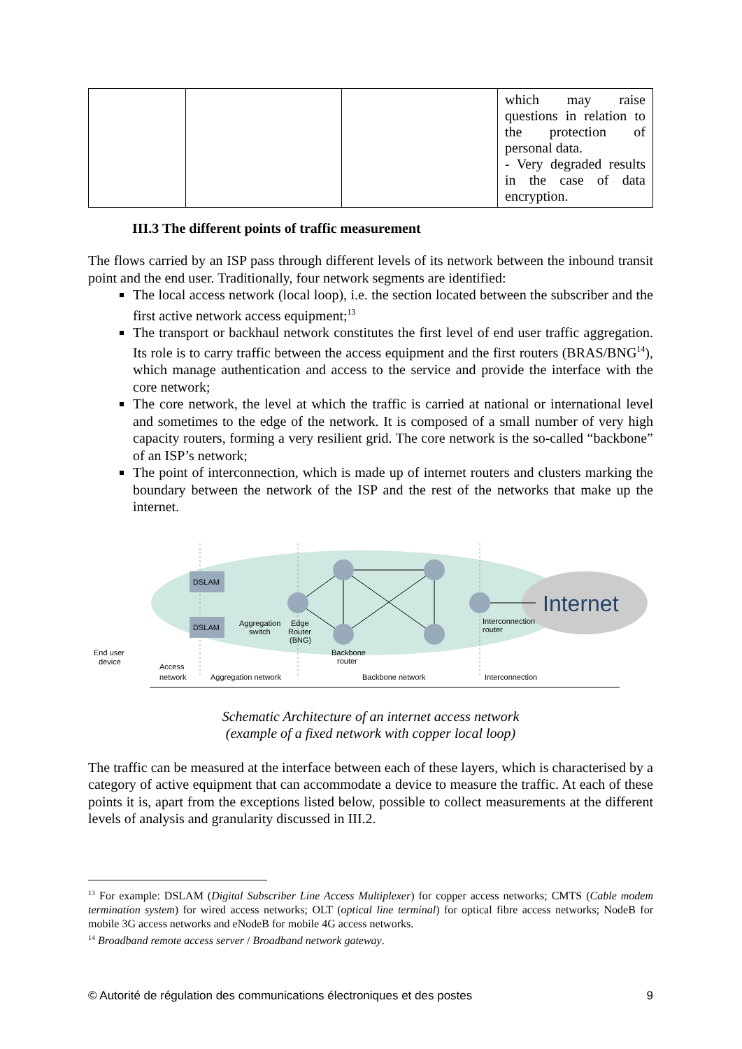| | | | which may raise questions in relation to the protection of personal data. - Very degraded results in the case of data encryption. |
III.3 The different points of traffic measurement
The flows carried by an ISP pass through different levels of its network between the inbound transit point and the end user. Traditionally, four network segments are identified:
The local access network (local loop), i.e. the section located between the subscriber and the first active network access equipment;<sup>13</sup>
The transport or backhaul network constitutes the first level of end user traffic aggregation. Its role is to carry traffic between the access equipment and the first routers (BRAS/BNG<sup>14</sup>), which manage authentication and access to the service and provide the interface with the core network;
The core network, the level at which the traffic is carried at national or international level and sometimes to the edge of the network. It is composed of a small number of very high capacity routers, forming a very resilient grid. The core network is the so-called “backbone” of an ISP’s network;
The point of interconnection, which is made up of internet routers and clusters marking the boundary between the network of the ISP and the rest of the networks that make up the internet.
DSLAM
DSLAM
Aggregation
switch
Edge
Router
(BNG)
Backbone
router
Interconnection
router
Internet
End user
device
Access
network
Aggregation network
Backbone network
Interconnection
Schematic Architecture of an internet access network
(example of a fixed network with copper local loop)
The traffic can be measured at the interface between each of these layers, which is characterised by a category of active equipment that can accommodate a device to measure the traffic. At each of these points it is, apart from the exceptions listed below, possible to collect measurements at the different levels of analysis and granularity discussed in III.2.
<sup>13</sup> For example: DSLAM (Digital Subscriber Line Access Multiplexer) for copper access networks; CMTS (Cable modem termination system) for wired access networks; OLT (optical line terminal) for optical fibre access networks; NodeB for mobile 3G access networks and eNodeB for mobile 4G access networks.
<sup>14</sup> Broadband remote access server / Broadband network gateway.
© Autorité de régulation des communications électroniques et des postes 9